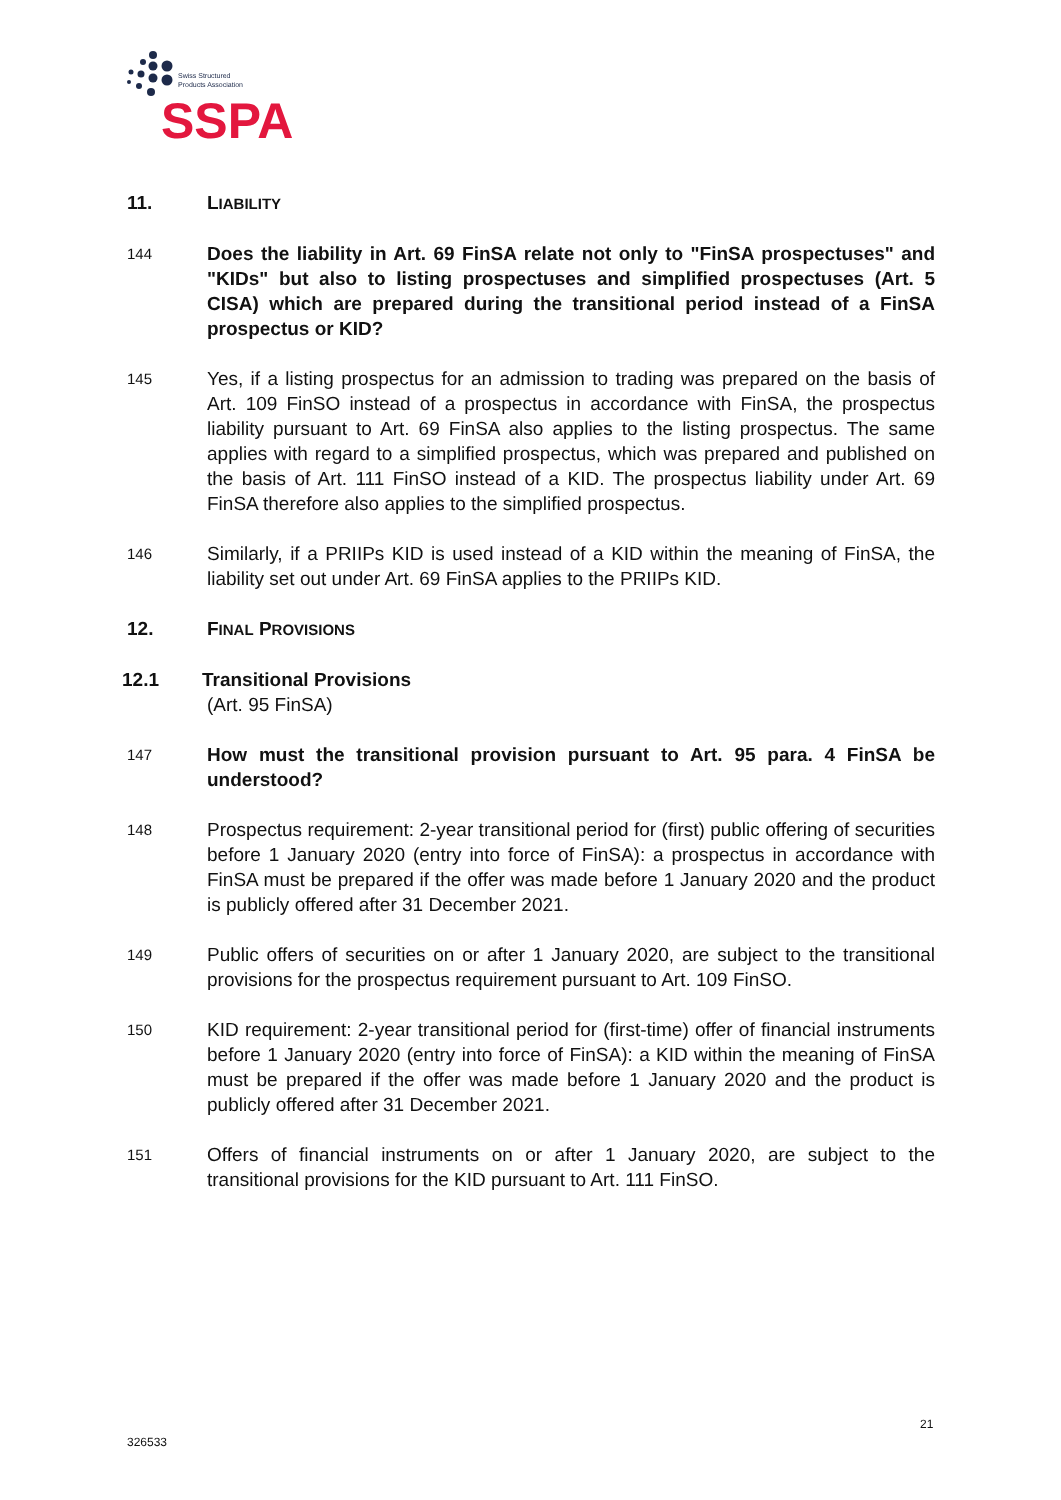Swiss Structured
Products Association
SSPA
11. LIABILITY
144
Does the liability in Art. 69 FinSA relate not only to "FinSA prospectuses" and "KIDs" but also to listing prospectuses and simplified prospectuses (Art. 5 CISA) which are prepared during the transitional period instead of a FinSA prospectus or KID?
145
Yes, if a listing prospectus for an admission to trading was prepared on the basis of Art. 109 FinSO instead of a prospectus in accordance with FinSA, the prospectus liability pursuant to Art. 69 FinSA also applies to the listing prospectus. The same applies with regard to a simplified prospectus, which was prepared and published on the basis of Art. 111 FinSO instead of a KID. The prospectus liability under Art. 69 FinSA therefore also applies to the simplified prospectus.
146
Similarly, if a PRIIPs KID is used instead of a KID within the meaning of FinSA, the liability set out under Art. 69 FinSA applies to the PRIIPs KID.
12. FINAL PROVISIONS
12.1 Transitional Provisions
(Art. 95 FinSA)
147
How must the transitional provision pursuant to Art. 95 para. 4 FinSA be understood?
148
Prospectus requirement: 2-year transitional period for (first) public offering of securities before 1 January 2020 (entry into force of FinSA): a prospectus in accordance with FinSA must be prepared if the offer was made before 1 January 2020 and the product is publicly offered after 31 December 2021.
149
Public offers of securities on or after 1 January 2020, are subject to the transitional provisions for the prospectus requirement pursuant to Art. 109 FinSO.
150
KID requirement: 2-year transitional period for (first-time) offer of financial instruments before 1 January 2020 (entry into force of FinSA): a KID within the meaning of FinSA must be prepared if the offer was made before 1 January 2020 and the product is publicly offered after 31 December 2021.
151
Offers of financial instruments on or after 1 January 2020, are subject to the transitional provisions for the KID pursuant to Art. 111 FinSO.
21
326533